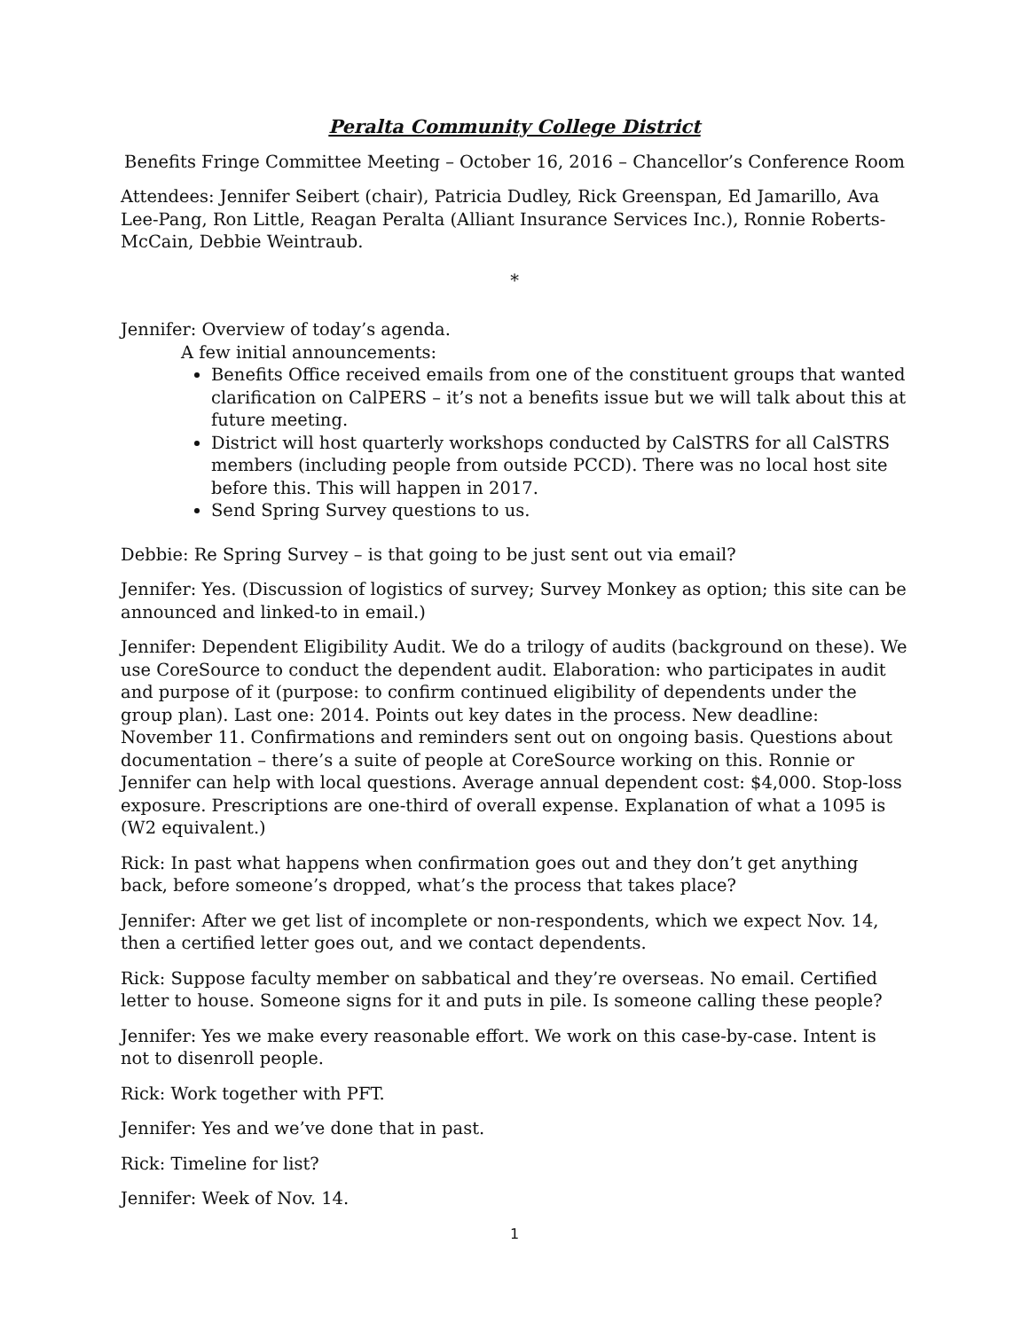Peralta Community College District
Benefits Fringe Committee Meeting – October 16, 2016 – Chancellor’s Conference Room
Attendees: Jennifer Seibert (chair), Patricia Dudley, Rick Greenspan, Ed Jamarillo, Ava Lee-Pang, Ron Little, Reagan Peralta (Alliant Insurance Services Inc.), Ronnie Roberts-McCain, Debbie Weintraub.
*
Jennifer: Overview of today’s agenda.
A few initial announcements:
Benefits Office received emails from one of the constituent groups that wanted clarification on CalPERS – it’s not a benefits issue but we will talk about this at future meeting.
District will host quarterly workshops conducted by CalSTRS for all CalSTRS members (including people from outside PCCD). There was no local host site before this. This will happen in 2017.
Send Spring Survey questions to us.
Debbie: Re Spring Survey – is that going to be just sent out via email?
Jennifer: Yes. (Discussion of logistics of survey; Survey Monkey as option; this site can be announced and linked-to in email.)
Jennifer: Dependent Eligibility Audit. We do a trilogy of audits (background on these). We use CoreSource to conduct the dependent audit. Elaboration: who participates in audit and purpose of it (purpose: to confirm continued eligibility of dependents under the group plan). Last one: 2014. Points out key dates in the process. New deadline: November 11. Confirmations and reminders sent out on ongoing basis. Questions about documentation – there’s a suite of people at CoreSource working on this. Ronnie or Jennifer can help with local questions. Average annual dependent cost: $4,000. Stop-loss exposure. Prescriptions are one-third of overall expense. Explanation of what a 1095 is (W2 equivalent.)
Rick: In past what happens when confirmation goes out and they don’t get anything back, before someone’s dropped, what’s the process that takes place?
Jennifer: After we get list of incomplete or non-respondents, which we expect Nov. 14, then a certified letter goes out, and we contact dependents.
Rick: Suppose faculty member on sabbatical and they’re overseas. No email. Certified letter to house. Someone signs for it and puts in pile. Is someone calling these people?
Jennifer: Yes we make every reasonable effort. We work on this case-by-case. Intent is not to disenroll people.
Rick: Work together with PFT.
Jennifer: Yes and we’ve done that in past.
Rick: Timeline for list?
Jennifer: Week of Nov. 14.
1